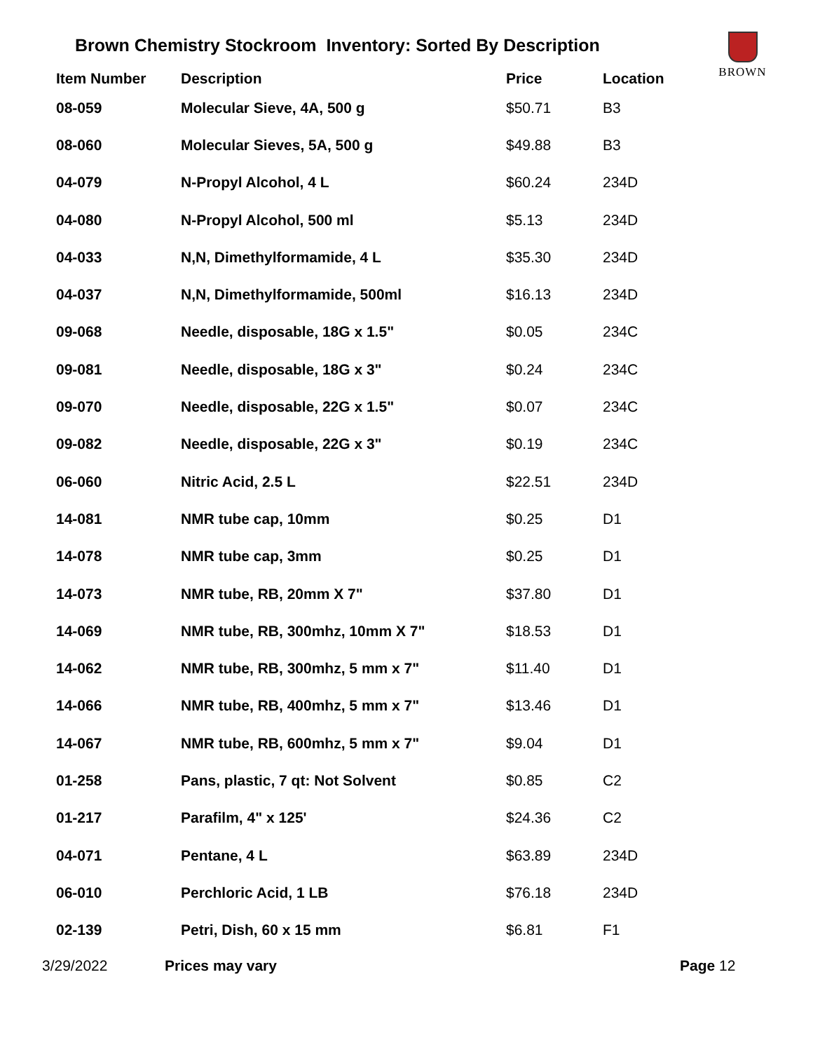BROWN
Brown Chemistry Stockroom Inventory: Sorted By Description
| Item Number | Description | Price | Location |
| --- | --- | --- | --- |
| 08-059 | Molecular Sieve, 4A, 500 g | $50.71 | B3 |
| 08-060 | Molecular Sieves, 5A, 500 g | $49.88 | B3 |
| 04-079 | N-Propyl Alcohol, 4 L | $60.24 | 234D |
| 04-080 | N-Propyl Alcohol, 500 ml | $5.13 | 234D |
| 04-033 | N,N, Dimethylformamide, 4 L | $35.30 | 234D |
| 04-037 | N,N, Dimethylformamide, 500ml | $16.13 | 234D |
| 09-068 | Needle, disposable, 18G x 1.5" | $0.05 | 234C |
| 09-081 | Needle, disposable, 18G x 3" | $0.24 | 234C |
| 09-070 | Needle, disposable, 22G x 1.5" | $0.07 | 234C |
| 09-082 | Needle, disposable, 22G x 3" | $0.19 | 234C |
| 06-060 | Nitric Acid, 2.5 L | $22.51 | 234D |
| 14-081 | NMR tube cap, 10mm | $0.25 | D1 |
| 14-078 | NMR tube cap, 3mm | $0.25 | D1 |
| 14-073 | NMR tube, RB, 20mm X 7" | $37.80 | D1 |
| 14-069 | NMR tube, RB, 300mhz, 10mm X 7" | $18.53 | D1 |
| 14-062 | NMR tube, RB, 300mhz, 5 mm x 7" | $11.40 | D1 |
| 14-066 | NMR tube, RB, 400mhz, 5 mm x 7" | $13.46 | D1 |
| 14-067 | NMR tube, RB, 600mhz, 5 mm x 7" | $9.04 | D1 |
| 01-258 | Pans, plastic, 7 qt: Not Solvent | $0.85 | C2 |
| 01-217 | Parafilm, 4" x 125' | $24.36 | C2 |
| 04-071 | Pentane, 4 L | $63.89 | 234D |
| 06-010 | Perchloric Acid, 1 LB | $76.18 | 234D |
| 02-139 | Petri, Dish, 60 x 15 mm | $6.81 | F1 |
3/29/2022 Prices may vary Page 12